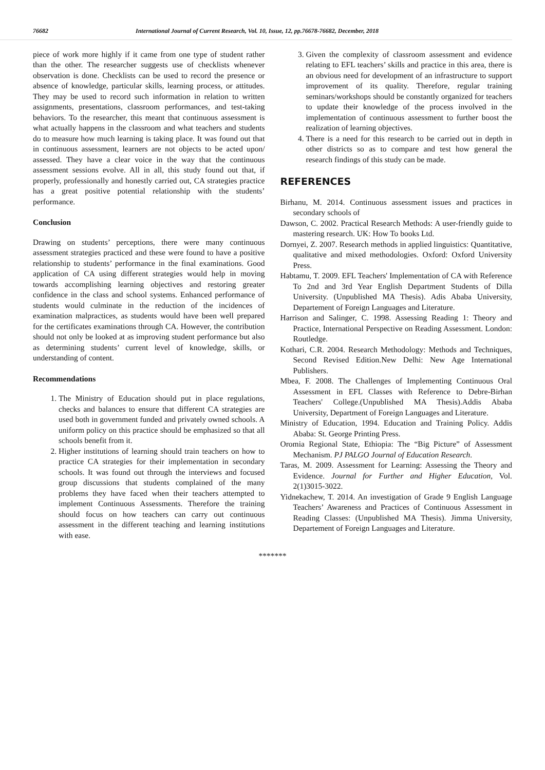76682 International Journal of Current Research, Vol. 10, Issue, 12, pp.76678-76682, December, 2018
piece of work more highly if it came from one type of student rather than the other. The researcher suggests use of checklists whenever observation is done. Checklists can be used to record the presence or absence of knowledge, particular skills, learning process, or attitudes. They may be used to record such information in relation to written assignments, presentations, classroom performances, and test-taking behaviors. To the researcher, this meant that continuous assessment is what actually happens in the classroom and what teachers and students do to measure how much learning is taking place. It was found out that in continuous assessment, learners are not objects to be acted upon/ assessed. They have a clear voice in the way that the continuous assessment sessions evolve. All in all, this study found out that, if properly, professionally and honestly carried out, CA strategies practice has a great positive potential relationship with the students’ performance.
Conclusion
Drawing on students’ perceptions, there were many continuous assessment strategies practiced and these were found to have a positive relationship to students’ performance in the final examinations. Good application of CA using different strategies would help in moving towards accomplishing learning objectives and restoring greater confidence in the class and school systems. Enhanced performance of students would culminate in the reduction of the incidences of examination malpractices, as students would have been well prepared for the certificates examinations through CA. However, the contribution should not only be looked at as improving student performance but also as determining students’ current level of knowledge, skills, or understanding of content.
Recommendations
1. The Ministry of Education should put in place regulations, checks and balances to ensure that different CA strategies are used both in government funded and privately owned schools. A uniform policy on this practice should be emphasized so that all schools benefit from it.
2. Higher institutions of learning should train teachers on how to practice CA strategies for their implementation in secondary schools. It was found out through the interviews and focused group discussions that students complained of the many problems they have faced when their teachers attempted to implement Continuous Assessments. Therefore the training should focus on how teachers can carry out continuous assessment in the different teaching and learning institutions with ease.
3. Given the complexity of classroom assessment and evidence relating to EFL teachers’ skills and practice in this area, there is an obvious need for development of an infrastructure to support improvement of its quality. Therefore, regular training seminars/workshops should be constantly organized for teachers to update their knowledge of the process involved in the implementation of continuous assessment to further boost the realization of learning objectives.
4. There is a need for this research to be carried out in depth in other districts so as to compare and test how general the research findings of this study can be made.
REFERENCES
Birhanu, M. 2014. Continuous assessment issues and practices in secondary schools of
Dawson, C. 2002. Practical Research Methods: A user-friendly guide to mastering research. UK: How To books Ltd.
Dornyei, Z. 2007. Research methods in applied linguistics: Quantitative, qualitative and mixed methodologies. Oxford: Oxford University Press.
Habtamu, T. 2009. EFL Teachers' Implementation of CA with Reference To 2nd and 3rd Year English Department Students of Dilla University. (Unpublished MA Thesis). Adis Ababa University, Departement of Foreign Languages and Literature.
Harrison and Salinger, C. 1998. Assessing Reading 1: Theory and Practice, International Perspective on Reading Assessment. London: Routledge.
Kothari, C.R. 2004. Research Methodology: Methods and Techniques, Second Revised Edition.New Delhi: New Age International Publishers.
Mbea, F. 2008. The Challenges of Implementing Continuous Oral Assessment in EFL Classes with Reference to Debre-Birhan Teachers' College.(Unpublished MA Thesis).Addis Ababa University, Department of Foreign Languages and Literature.
Ministry of Education, 1994. Education and Training Policy. Addis Ababa: St. George Printing Press.
Oromia Regional State, Ethiopia: The “Big Picture” of Assessment Mechanism. PJ PALGO Journal of Education Research.
Taras, M. 2009. Assessment for Learning: Assessing the Theory and Evidence. Journal for Further and Higher Education, Vol. 2(1)3015-3022.
Yidnekachew, T. 2014. An investigation of Grade 9 English Language Teachers’ Awareness and Practices of Continuous Assessment in Reading Classes: (Unpublished MA Thesis). Jimma University, Departement of Foreign Languages and Literature.
*******